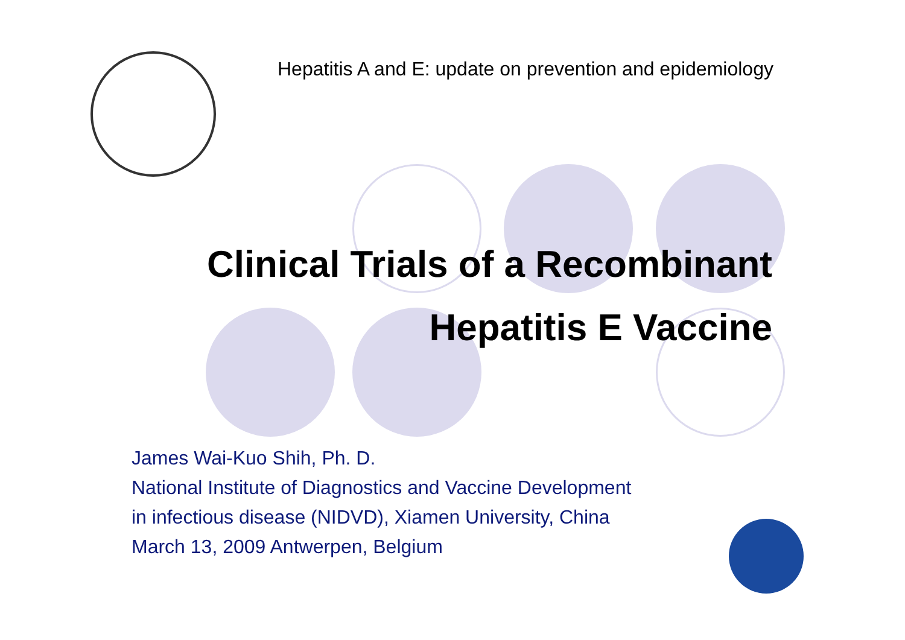Hepatitis A and E: update on prevention and epidemiology
Clinical Trials of a Recombinant
Hepatitis E Vaccine
James Wai-Kuo Shih, Ph. D.
National Institute of Diagnostics and Vaccine Development
in infectious disease (NIDVD), Xiamen University, China
March 13, 2009 Antwerpen, Belgium